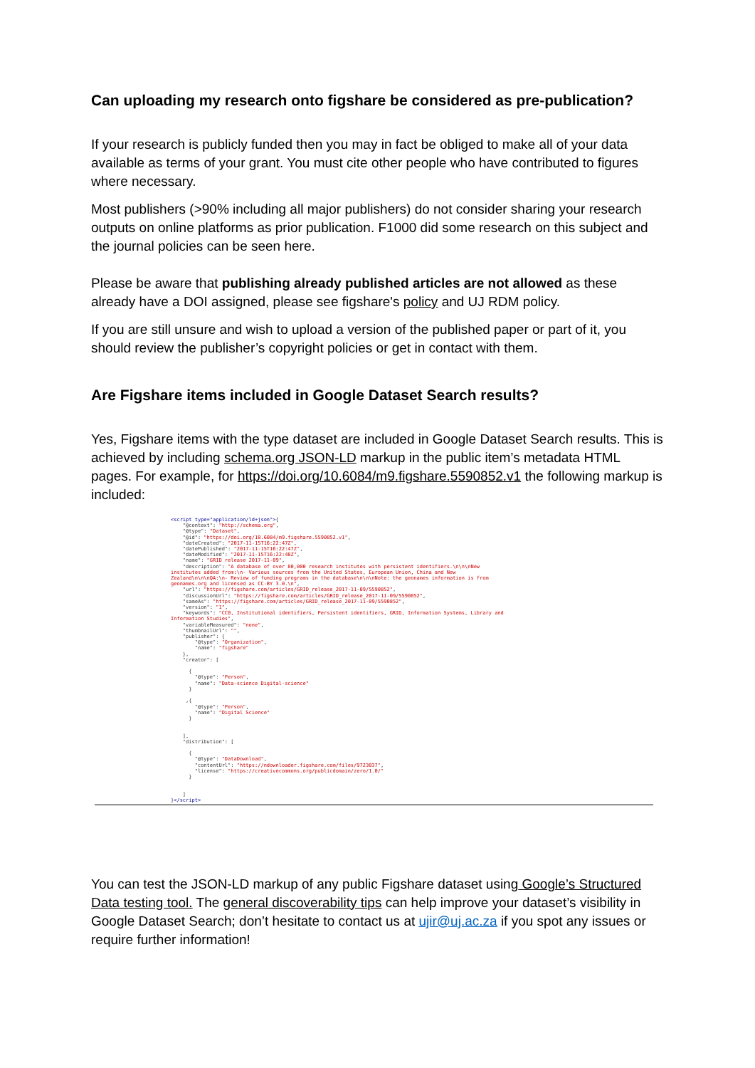Can uploading my research onto figshare be considered as pre-publication?
If your research is publicly funded then you may in fact be obliged to make all of your data available as terms of your grant. You must cite other people who have contributed to figures where necessary.
Most publishers (>90% including all major publishers) do not consider sharing your research outputs on online platforms as prior publication. F1000 did some research on this subject and the journal policies can be seen here.
Please be aware that publishing already published articles are not allowed as these already have a DOI assigned, please see figshare's policy and UJ RDM policy.
If you are still unsure and wish to upload a version of the published paper or part of it, you should review the publisher’s copyright policies or get in contact with them.
Are Figshare items included in Google Dataset Search results?
Yes, Figshare items with the type dataset are included in Google Dataset Search results. This is achieved by including schema.org JSON-LD markup in the public item’s metadata HTML pages. For example, for https://doi.org/10.6084/m9.figshare.5590852.v1 the following markup is included:
<script type="application/ld+json">{
    "@context": "http://schema.org",
    "@type": "Dataset",
    "@id": "https://doi.org/10.6084/m9.figshare.5590852.v1",
    "dateCreated": "2017-11-15T16:22:47Z",
    "datePublished": "2017-11-15T16:22:47Z",
    "dateModified": "2017-11-15T16:22:48Z",
    "name": "GRID release 2017-11-09",
    "description": "A database of over 80,000 research institutes with persistent identifiers.\n\n\nNew
institutes added from:\n- Various sources from the United States, European Union, China and New
Zealand\n\n\nQA:\n- Review of funding programs in the database\n\n\nNote: the geonames information is from
geonames.org and licensed as CC-BY 3.0.\n",
    "url": "https://figshare.com/articles/GRID_release_2017-11-09/5590852",
    "discussionUrl": "https://figshare.com/articles/GRID_release_2017-11-09/5590852",
    "sameAs": "https://figshare.com/articles/GRID_release_2017-11-09/5590852",
    "version": "1",
    "keywords": "CC0, Institutional identifiers, Persistent identifiers, GRID, Information Systems, Library and
Information Studies",
    "variableMeasured": "none",
    "thumbnailUrl": "",
    "publisher": {
        "@type": "Organization",
        "name": "figshare"
    },
    "creator": [

      {
        "@type": "Person",
        "name": "Data-science Digital-science"
      }

     ,{
        "@type": "Person",
        "name": "Digital Science"
      }


    ],
    "distribution": [

      {
        "@type": "DataDownload",
        "contentUrl": "https://ndownloader.figshare.com/files/9723037",
        "license": "https://creativecommons.org/publicdomain/zero/1.0/"
      }


    ]
}</script>
You can test the JSON-LD markup of any public Figshare dataset using Google’s Structured Data testing tool. The general discoverability tips can help improve your dataset’s visibility in Google Dataset Search; don’t hesitate to contact us at ujir@uj.ac.za if you spot any issues or require further information!